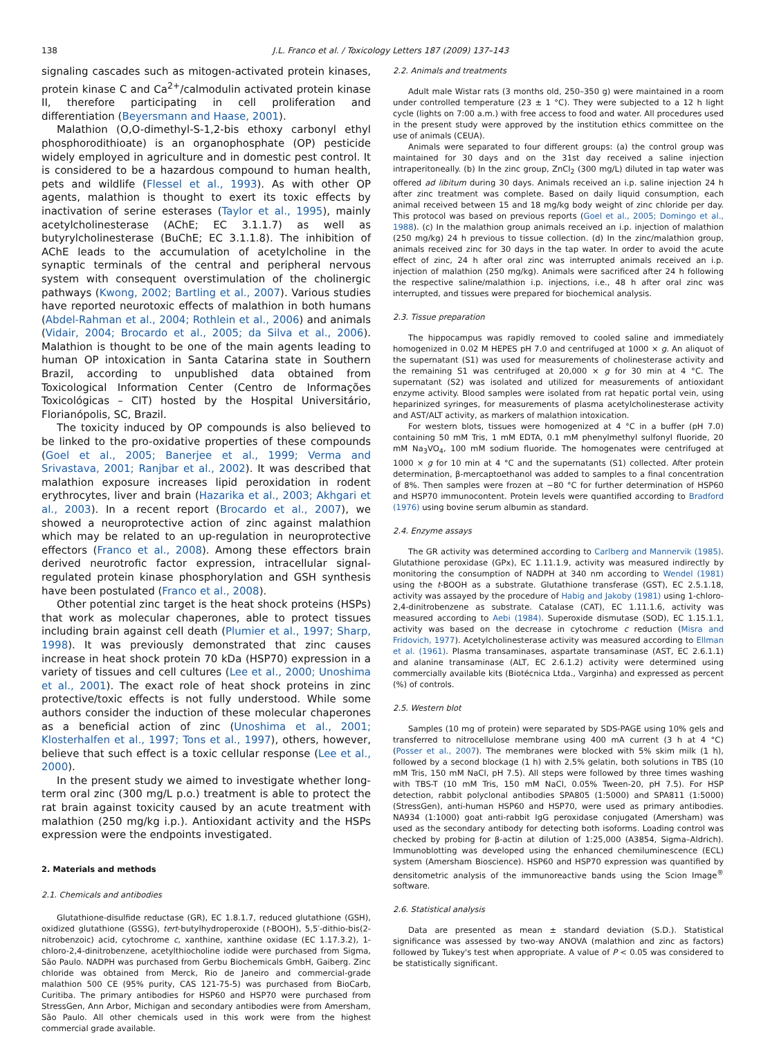138 J.L. Franco et al. / Toxicology Letters 187 (2009) 137–143
signaling cascades such as mitogen-activated protein kinases, protein kinase C and Ca<sup>2+</sup>/calmodulin activated protein kinase II, therefore participating in cell proliferation and differentiation (Beyersmann and Haase, 2001).
Malathion (O,O-dimethyl-S-1,2-bis ethoxy carbonyl ethyl phosphorodithioate) is an organophosphate (OP) pesticide widely employed in agriculture and in domestic pest control. It is considered to be a hazardous compound to human health, pets and wildlife (Flessel et al., 1993). As with other OP agents, malathion is thought to exert its toxic effects by inactivation of serine esterases (Taylor et al., 1995), mainly acetylcholinesterase (AChE; EC 3.1.1.7) as well as butyrylcholinesterase (BuChE; EC 3.1.1.8). The inhibition of AChE leads to the accumulation of acetylcholine in the synaptic terminals of the central and peripheral nervous system with consequent overstimulation of the cholinergic pathways (Kwong, 2002; Bartling et al., 2007). Various studies have reported neurotoxic effects of malathion in both humans (Abdel-Rahman et al., 2004; Rothlein et al., 2006) and animals (Vidair, 2004; Brocardo et al., 2005; da Silva et al., 2006). Malathion is thought to be one of the main agents leading to human OP intoxication in Santa Catarina state in Southern Brazil, according to unpublished data obtained from Toxicological Information Center (Centro de Informações Toxicológicas – CIT) hosted by the Hospital Universitário, Florianópolis, SC, Brazil.
The toxicity induced by OP compounds is also believed to be linked to the pro-oxidative properties of these compounds (Goel et al., 2005; Banerjee et al., 1999; Verma and Srivastava, 2001; Ranjbar et al., 2002). It was described that malathion exposure increases lipid peroxidation in rodent erythrocytes, liver and brain (Hazarika et al., 2003; Akhgari et al., 2003). In a recent report (Brocardo et al., 2007), we showed a neuroprotective action of zinc against malathion which may be related to an up-regulation in neuroprotective effectors (Franco et al., 2008). Among these effectors brain derived neurotrofic factor expression, intracellular signal-regulated protein kinase phosphorylation and GSH synthesis have been postulated (Franco et al., 2008).
Other potential zinc target is the heat shock proteins (HSPs) that work as molecular chaperones, able to protect tissues including brain against cell death (Plumier et al., 1997; Sharp, 1998). It was previously demonstrated that zinc causes increase in heat shock protein 70 kDa (HSP70) expression in a variety of tissues and cell cultures (Lee et al., 2000; Unoshima et al., 2001). The exact role of heat shock proteins in zinc protective/toxic effects is not fully understood. While some authors consider the induction of these molecular chaperones as a beneficial action of zinc (Unoshima et al., 2001; Klosterhalfen et al., 1997; Tons et al., 1997), others, however, believe that such effect is a toxic cellular response (Lee et al., 2000).
In the present study we aimed to investigate whether long-term oral zinc (300 mg/L p.o.) treatment is able to protect the rat brain against toxicity caused by an acute treatment with malathion (250 mg/kg i.p.). Antioxidant activity and the HSPs expression were the endpoints investigated.
2. Materials and methods
2.1. Chemicals and antibodies
Glutathione-disulfide reductase (GR), EC 1.8.1.7, reduced glutathione (GSH), oxidized glutathione (GSSG), tert-butylhydroperoxide (t-BOOH), 5,5′-dithio-bis(2-nitrobenzoic) acid, cytochrome c, xanthine, xanthine oxidase (EC 1.17.3.2), 1-chloro-2,4-dinitrobenzene, acetylthiocholine iodide were purchased from Sigma, São Paulo. NADPH was purchased from Gerbu Biochemicals GmbH, Gaiberg. Zinc chloride was obtained from Merck, Rio de Janeiro and commercial-grade malathion 500 CE (95% purity, CAS 121-75-5) was purchased from BioCarb, Curitiba. The primary antibodies for HSP60 and HSP70 were purchased from StressGen, Ann Arbor, Michigan and secondary antibodies were from Amersham, São Paulo. All other chemicals used in this work were from the highest commercial grade available.
2.2. Animals and treatments
Adult male Wistar rats (3 months old, 250–350 g) were maintained in a room under controlled temperature (23 ± 1 °C). They were subjected to a 12 h light cycle (lights on 7:00 a.m.) with free access to food and water. All procedures used in the present study were approved by the institution ethics committee on the use of animals (CEUA).
Animals were separated to four different groups: (a) the control group was maintained for 30 days and on the 31st day received a saline injection intraperitoneally. (b) In the zinc group, ZnCl<sub>2</sub> (300 mg/L) diluted in tap water was offered ad libitum during 30 days. Animals received an i.p. saline injection 24 h after zinc treatment was complete. Based on daily liquid consumption, each animal received between 15 and 18 mg/kg body weight of zinc chloride per day. This protocol was based on previous reports (Goel et al., 2005; Domingo et al., 1988). (c) In the malathion group animals received an i.p. injection of malathion (250 mg/kg) 24 h previous to tissue collection. (d) In the zinc/malathion group, animals received zinc for 30 days in the tap water. In order to avoid the acute effect of zinc, 24 h after oral zinc was interrupted animals received an i.p. injection of malathion (250 mg/kg). Animals were sacrificed after 24 h following the respective saline/malathion i.p. injections, i.e., 48 h after oral zinc was interrupted, and tissues were prepared for biochemical analysis.
2.3. Tissue preparation
The hippocampus was rapidly removed to cooled saline and immediately homogenized in 0.02 M HEPES pH 7.0 and centrifuged at 1000 × g. An aliquot of the supernatant (S1) was used for measurements of cholinesterase activity and the remaining S1 was centrifuged at 20,000 × g for 30 min at 4 °C. The supernatant (S2) was isolated and utilized for measurements of antioxidant enzyme activity. Blood samples were isolated from rat hepatic portal vein, using heparinized syringes, for measurements of plasma acetylcholinesterase activity and AST/ALT activity, as markers of malathion intoxication.
For western blots, tissues were homogenized at 4 °C in a buffer (pH 7.0) containing 50 mM Tris, 1 mM EDTA, 0.1 mM phenylmethyl sulfonyl fluoride, 20 mM Na<sub>3</sub>VO<sub>4</sub>, 100 mM sodium fluoride. The homogenates were centrifuged at 1000 × g for 10 min at 4 °C and the supernatants (S1) collected. After protein determination, β-mercaptoethanol was added to samples to a final concentration of 8%. Then samples were frozen at −80 °C for further determination of HSP60 and HSP70 immunocontent. Protein levels were quantified according to Bradford (1976) using bovine serum albumin as standard.
2.4. Enzyme assays
The GR activity was determined according to Carlberg and Mannervik (1985). Glutathione peroxidase (GPx), EC 1.11.1.9, activity was measured indirectly by monitoring the consumption of NADPH at 340 nm according to Wendel (1981) using the t-BOOH as a substrate. Glutathione transferase (GST), EC 2.5.1.18, activity was assayed by the procedure of Habig and Jakoby (1981) using 1-chloro-2,4-dinitrobenzene as substrate. Catalase (CAT), EC 1.11.1.6, activity was measured according to Aebi (1984). Superoxide dismutase (SOD), EC 1.15.1.1, activity was based on the decrease in cytochrome c reduction (Misra and Fridovich, 1977). Acetylcholinesterase activity was measured according to Ellman et al. (1961). Plasma transaminases, aspartate transaminase (AST, EC 2.6.1.1) and alanine transaminase (ALT, EC 2.6.1.2) activity were determined using commercially available kits (Biotécnica Ltda., Varginha) and expressed as percent (%) of controls.
2.5. Western blot
Samples (10 mg of protein) were separated by SDS-PAGE using 10% gels and transferred to nitrocellulose membrane using 400 mA current (3 h at 4 °C) (Posser et al., 2007). The membranes were blocked with 5% skim milk (1 h), followed by a second blockage (1 h) with 2.5% gelatin, both solutions in TBS (10 mM Tris, 150 mM NaCl, pH 7.5). All steps were followed by three times washing with TBS-T (10 mM Tris, 150 mM NaCl, 0.05% Tween-20, pH 7.5). For HSP detection, rabbit polyclonal antibodies SPA805 (1:5000) and SPA811 (1:5000) (StressGen), anti-human HSP60 and HSP70, were used as primary antibodies. NA934 (1:1000) goat anti-rabbit IgG peroxidase conjugated (Amersham) was used as the secondary antibody for detecting both isoforms. Loading control was checked by probing for β-actin at dilution of 1:25,000 (A3854, Sigma–Aldrich). Immunoblotting was developed using the enhanced chemiluminescence (ECL) system (Amersham Bioscience). HSP60 and HSP70 expression was quantified by densitometric analysis of the immunoreactive bands using the Scion Image<sup>®</sup> software.
2.6. Statistical analysis
Data are presented as mean ± standard deviation (S.D.). Statistical significance was assessed by two-way ANOVA (malathion and zinc as factors) followed by Tukey's test when appropriate. A value of P < 0.05 was considered to be statistically significant.